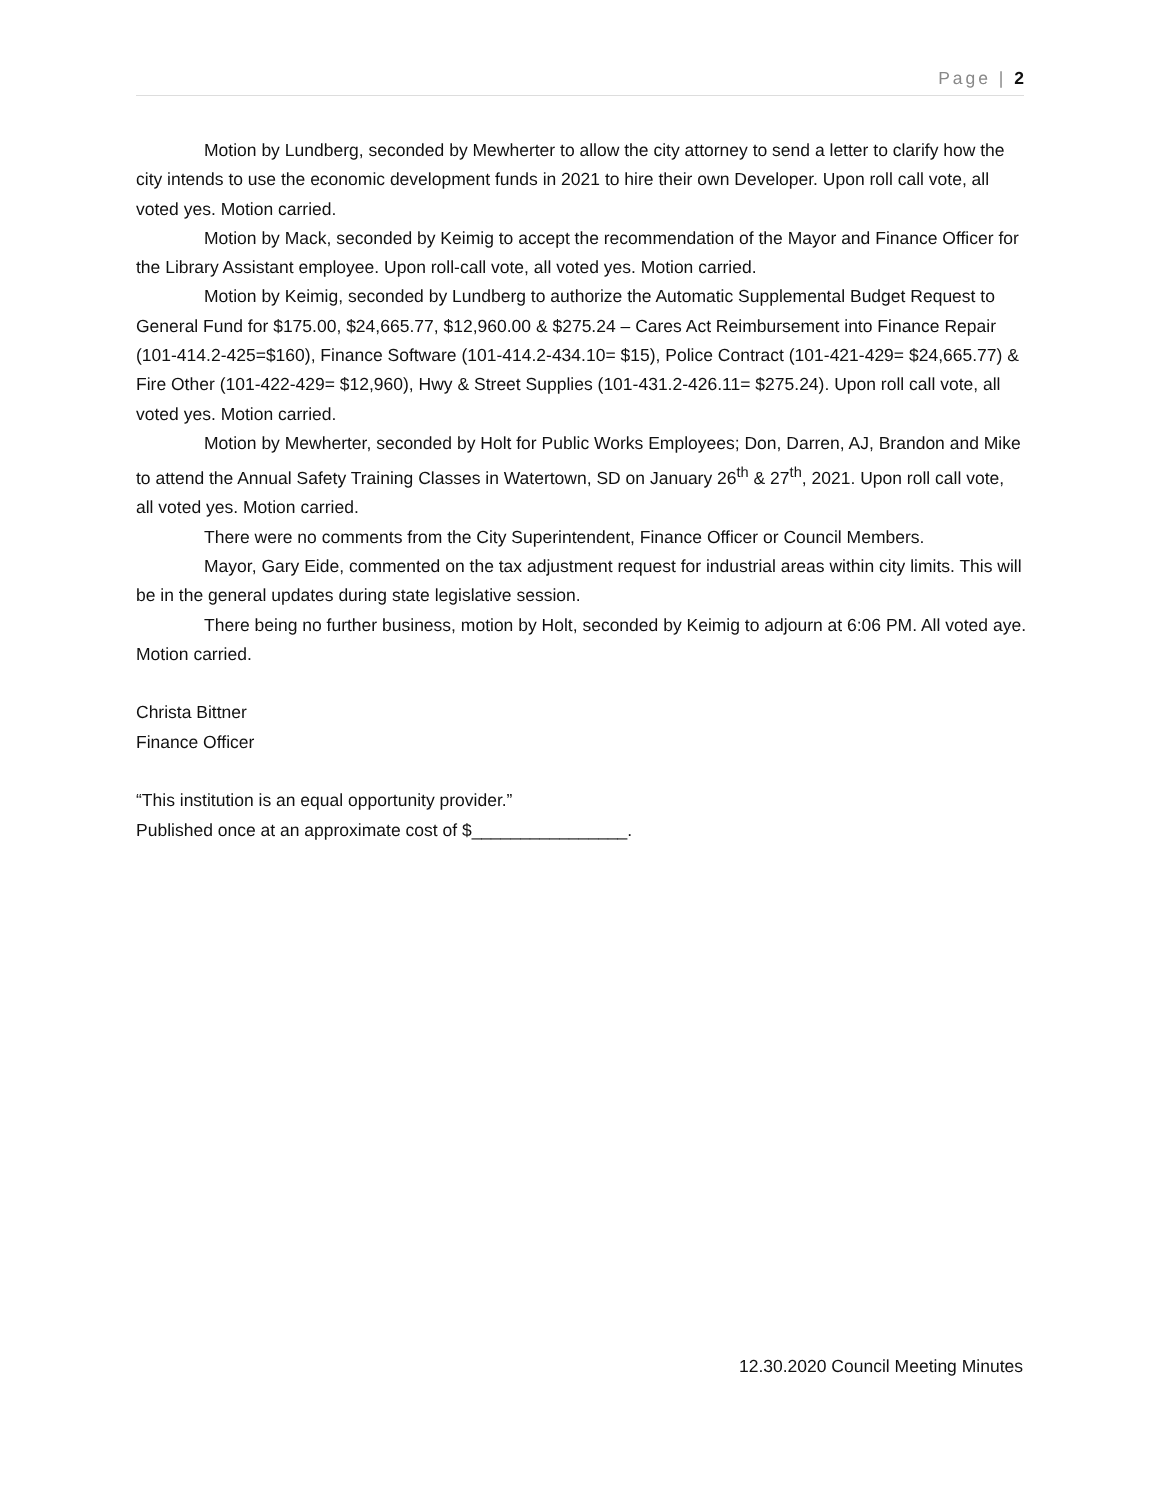Page | 2
Motion by Lundberg, seconded by Mewherter to allow the city attorney to send a letter to clarify how the city intends to use the economic development funds in 2021 to hire their own Developer. Upon roll call vote, all voted yes. Motion carried.
Motion by Mack, seconded by Keimig to accept the recommendation of the Mayor and Finance Officer for the Library Assistant employee. Upon roll-call vote, all voted yes. Motion carried.
Motion by Keimig, seconded by Lundberg to authorize the Automatic Supplemental Budget Request to General Fund for $175.00, $24,665.77, $12,960.00 & $275.24 – Cares Act Reimbursement into Finance Repair (101-414.2-425=$160), Finance Software (101-414.2-434.10= $15), Police Contract (101-421-429= $24,665.77) & Fire Other (101-422-429= $12,960), Hwy & Street Supplies (101-431.2-426.11= $275.24). Upon roll call vote, all voted yes. Motion carried.
Motion by Mewherter, seconded by Holt for Public Works Employees; Don, Darren, AJ, Brandon and Mike to attend the Annual Safety Training Classes in Watertown, SD on January 26<sup>th</sup> & 27<sup>th</sup>, 2021. Upon roll call vote, all voted yes. Motion carried.
There were no comments from the City Superintendent, Finance Officer or Council Members.
Mayor, Gary Eide, commented on the tax adjustment request for industrial areas within city limits. This will be in the general updates during state legislative session.
There being no further business, motion by Holt, seconded by Keimig to adjourn at 6:06 PM. All voted aye. Motion carried.
Christa Bittner
Finance Officer
“This institution is an equal opportunity provider.”
Published once at an approximate cost of $________________.
12.30.2020 Council Meeting Minutes